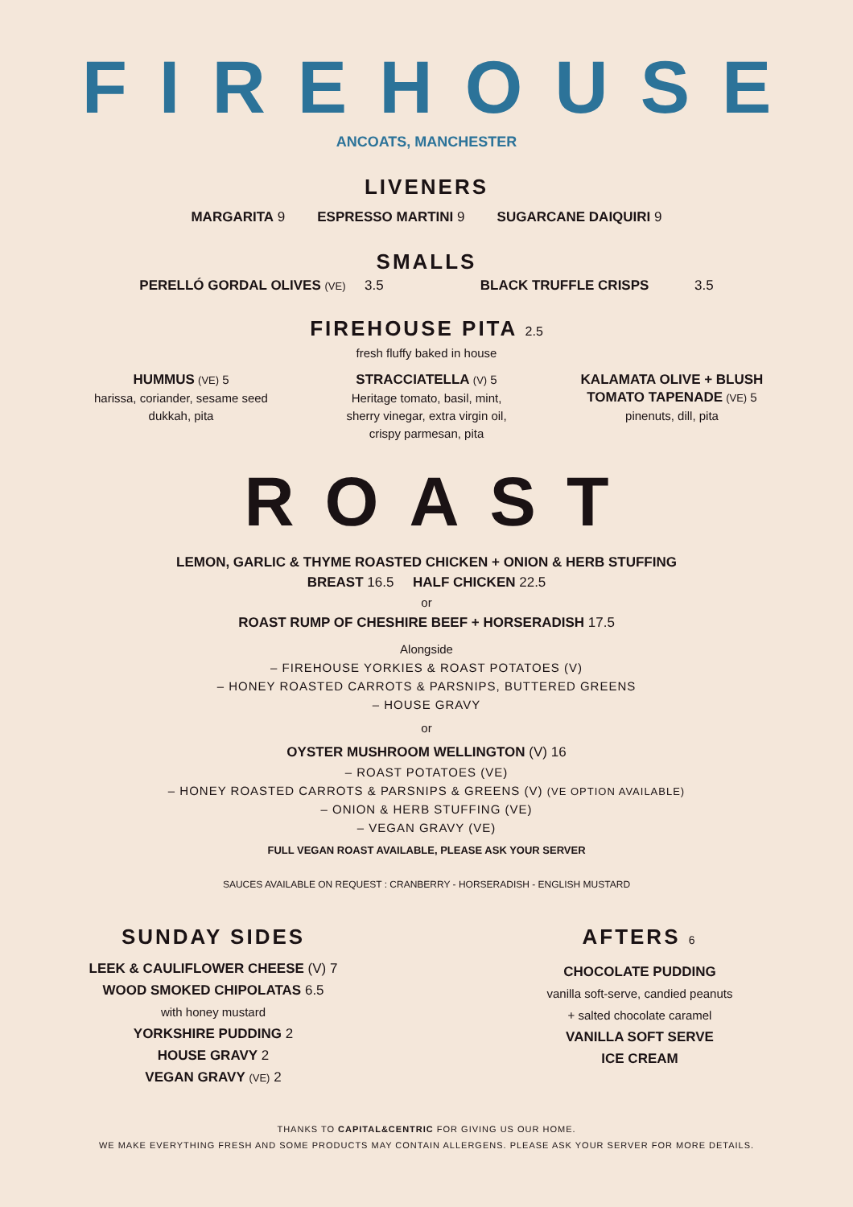FIREHOUSE
ANCOATS, MANCHESTER
LIVENERS
MARGARITA 9 ESPRESSO MARTINI 9 SUGARCANE DAIQUIRI 9
SMALLS
PERELLÓ GORDAL OLIVES (VE) 3.5 BLACK TRUFFLE CRISPS 3.5
FIREHOUSE PITA 2.5
fresh fluffy baked in house
HUMMUS (VE) 5
harissa, coriander, sesame seed
dukkah, pita
STRACCIATELLA (V) 5
Heritage tomato, basil, mint,
sherry vinegar, extra virgin oil,
crispy parmesan, pita
KALAMATA OLIVE + BLUSH TOMATO TAPENADE (VE) 5
pinenuts, dill, pita
ROAST
LEMON, GARLIC & THYME ROASTED CHICKEN + ONION & HERB STUFFING
BREAST 16.5 HALF CHICKEN 22.5
or
ROAST RUMP OF CHESHIRE BEEF + HORSERADISH 17.5
Alongside
– FIREHOUSE YORKIES & ROAST POTATOES (V)
– HONEY ROASTED CARROTS & PARSNIPS, BUTTERED GREENS
– HOUSE GRAVY
or
OYSTER MUSHROOM WELLINGTON (V) 16
– ROAST POTATOES (VE)
– HONEY ROASTED CARROTS & PARSNIPS & GREENS (V) (VE OPTION AVAILABLE)
– ONION & HERB STUFFING (VE)
– VEGAN GRAVY (VE)
FULL VEGAN ROAST AVAILABLE, PLEASE ASK YOUR SERVER
SAUCES AVAILABLE ON REQUEST : CRANBERRY - HORSERADISH - ENGLISH MUSTARD
SUNDAY SIDES
LEEK & CAULIFLOWER CHEESE (V) 7
WOOD SMOKED CHIPOLATAS 6.5
with honey mustard
YORKSHIRE PUDDING 2
HOUSE GRAVY 2
VEGAN GRAVY (VE) 2
AFTERS 6
CHOCOLATE PUDDING
vanilla soft-serve, candied peanuts
+ salted chocolate caramel
VANILLA SOFT SERVE
ICE CREAM
THANKS TO CAPITAL&CENTRIC FOR GIVING US OUR HOME.
WE MAKE EVERYTHING FRESH AND SOME PRODUCTS MAY CONTAIN ALLERGENS. PLEASE ASK YOUR SERVER FOR MORE DETAILS.